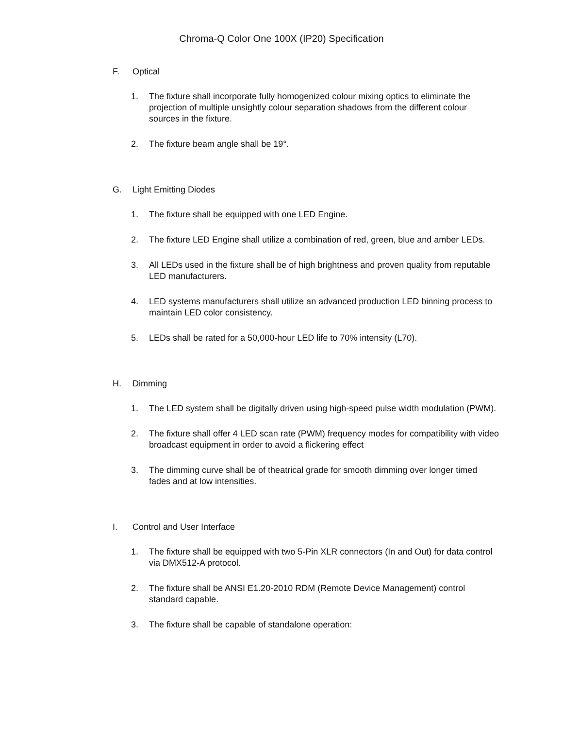Chroma-Q Color One 100X (IP20) Specification
F. Optical
1. The fixture shall incorporate fully homogenized colour mixing optics to eliminate the projection of multiple unsightly colour separation shadows from the different colour sources in the fixture.
2. The fixture beam angle shall be 19°.
G. Light Emitting Diodes
1. The fixture shall be equipped with one LED Engine.
2. The fixture LED Engine shall utilize a combination of red, green, blue and amber LEDs.
3. All LEDs used in the fixture shall be of high brightness and proven quality from reputable LED manufacturers.
4. LED systems manufacturers shall utilize an advanced production LED binning process to maintain LED color consistency.
5. LEDs shall be rated for a 50,000-hour LED life to 70% intensity (L70).
H. Dimming
1. The LED system shall be digitally driven using high-speed pulse width modulation (PWM).
2. The fixture shall offer 4 LED scan rate (PWM) frequency modes for compatibility with video broadcast equipment in order to avoid a flickering effect
3. The dimming curve shall be of theatrical grade for smooth dimming over longer timed fades and at low intensities.
I. Control and User Interface
1. The fixture shall be equipped with two 5-Pin XLR connectors (In and Out) for data control via DMX512-A protocol.
2. The fixture shall be ANSI E1.20-2010 RDM (Remote Device Management) control standard capable.
3. The fixture shall be capable of standalone operation: